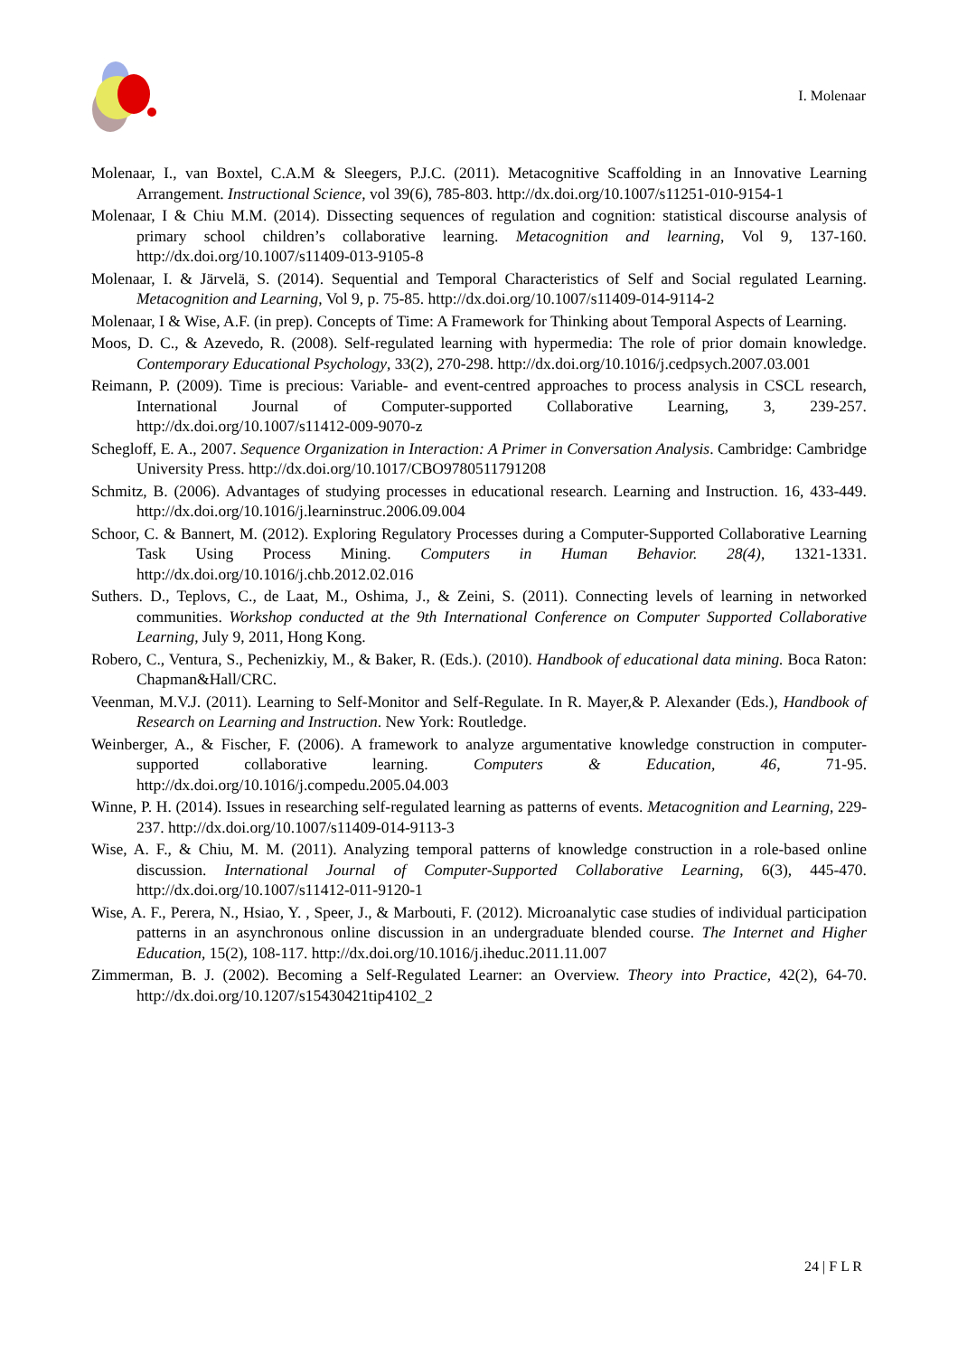I. Molenaar
Molenaar, I., van Boxtel, C.A.M & Sleegers, P.J.C. (2011). Metacognitive Scaffolding in an Innovative Learning Arrangement. Instructional Science, vol 39(6), 785-803. http://dx.doi.org/10.1007/s11251-010-9154-1
Molenaar, I & Chiu M.M. (2014). Dissecting sequences of regulation and cognition: statistical discourse analysis of primary school children’s collaborative learning. Metacognition and learning, Vol 9, 137-160. http://dx.doi.org/10.1007/s11409-013-9105-8
Molenaar, I. & Järvelä, S. (2014). Sequential and Temporal Characteristics of Self and Social regulated Learning. Metacognition and Learning, Vol 9, p. 75-85. http://dx.doi.org/10.1007/s11409-014-9114-2
Molenaar, I & Wise, A.F. (in prep). Concepts of Time: A Framework for Thinking about Temporal Aspects of Learning.
Moos, D. C., & Azevedo, R. (2008). Self-regulated learning with hypermedia: The role of prior domain knowledge. Contemporary Educational Psychology, 33(2), 270-298. http://dx.doi.org/10.1016/j.cedpsych.2007.03.001
Reimann, P. (2009). Time is precious: Variable- and event-centred approaches to process analysis in CSCL research, International Journal of Computer-supported Collaborative Learning, 3, 239-257. http://dx.doi.org/10.1007/s11412-009-9070-z
Schegloff, E. A., 2007. Sequence Organization in Interaction: A Primer in Conversation Analysis. Cambridge: Cambridge University Press. http://dx.doi.org/10.1017/CBO9780511791208
Schmitz, B. (2006). Advantages of studying processes in educational research. Learning and Instruction. 16, 433-449. http://dx.doi.org/10.1016/j.learninstruc.2006.09.004
Schoor, C. & Bannert, M. (2012). Exploring Regulatory Processes during a Computer-Supported Collaborative Learning Task Using Process Mining. Computers in Human Behavior. 28(4), 1321-1331. http://dx.doi.org/10.1016/j.chb.2012.02.016
Suthers. D., Teplovs, C., de Laat, M., Oshima, J., & Zeini, S. (2011). Connecting levels of learning in networked communities. Workshop conducted at the 9th International Conference on Computer Supported Collaborative Learning, July 9, 2011, Hong Kong.
Robero, C., Ventura, S., Pechenizkiy, M., & Baker, R. (Eds.). (2010). Handbook of educational data mining. Boca Raton: Chapman&Hall/CRC.
Veenman, M.V.J. (2011). Learning to Self-Monitor and Self-Regulate. In R. Mayer,& P. Alexander (Eds.), Handbook of Research on Learning and Instruction. New York: Routledge.
Weinberger, A., & Fischer, F. (2006). A framework to analyze argumentative knowledge construction in computer-supported collaborative learning. Computers & Education, 46, 71-95. http://dx.doi.org/10.1016/j.compedu.2005.04.003
Winne, P. H. (2014). Issues in researching self-regulated learning as patterns of events. Metacognition and Learning, 229-237. http://dx.doi.org/10.1007/s11409-014-9113-3
Wise, A. F., & Chiu, M. M. (2011). Analyzing temporal patterns of knowledge construction in a role-based online discussion. International Journal of Computer-Supported Collaborative Learning, 6(3), 445-470. http://dx.doi.org/10.1007/s11412-011-9120-1
Wise, A. F., Perera, N., Hsiao, Y. , Speer, J., & Marbouti, F. (2012). Microanalytic case studies of individual participation patterns in an asynchronous online discussion in an undergraduate blended course. The Internet and Higher Education, 15(2), 108-117. http://dx.doi.org/10.1016/j.iheduc.2011.11.007
Zimmerman, B. J. (2002). Becoming a Self-Regulated Learner: an Overview. Theory into Practice, 42(2), 64-70. http://dx.doi.org/10.1207/s15430421tip4102_2
24 | F L R